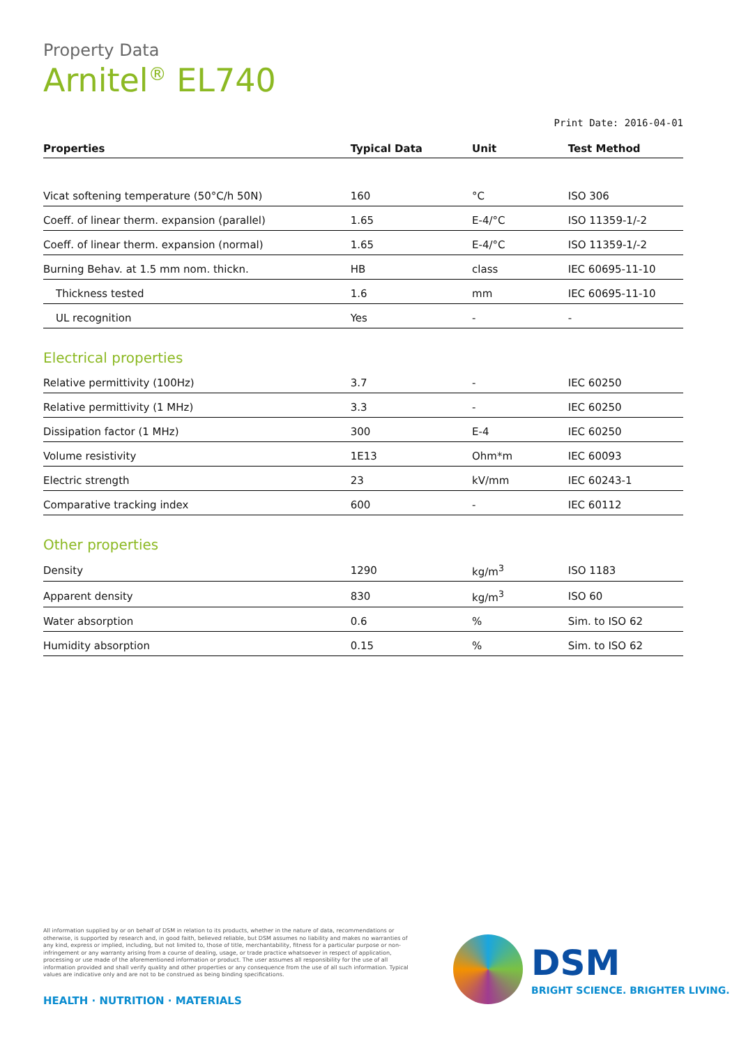Property Data
Arnitel<sup>®</sup> EL740
Print Date: 2016-04-01
| Properties | Typical Data | Unit | Test Method |
| --- | --- | --- | --- |
| Vicat softening temperature (50°C/h 50N) | 160 | °C | ISO 306 |
| Coeff. of linear therm. expansion (parallel) | 1.65 | E-4/°C | ISO 11359-1/-2 |
| Coeff. of linear therm. expansion (normal) | 1.65 | E-4/°C | ISO 11359-1/-2 |
| Burning Behav. at 1.5 mm nom. thickn. | HB | class | IEC 60695-11-10 |
| Thickness tested | 1.6 | mm | IEC 60695-11-10 |
| UL recognition | Yes | - | - |
| Electrical properties | | | |
| Relative permittivity (100Hz) | 3.7 | - | IEC 60250 |
| Relative permittivity (1 MHz) | 3.3 | - | IEC 60250 |
| Dissipation factor (1 MHz) | 300 | E-4 | IEC 60250 |
| Volume resistivity | 1E13 | Ohm*m | IEC 60093 |
| Electric strength | 23 | kV/mm | IEC 60243-1 |
| Comparative tracking index | 600 | - | IEC 60112 |
| Other properties | | | |
| Density | 1290 | kg/m<sup>3</sup> | ISO 1183 |
| Apparent density | 830 | kg/m<sup>3</sup> | ISO 60 |
| Water absorption | 0.6 | % | Sim. to ISO 62 |
| Humidity absorption | 0.15 | % | Sim. to ISO 62 |
All information supplied by or on behalf of DSM in relation to its products, whether in the nature of data, recommendations or otherwise, is supported by research and, in good faith, believed reliable, but DSM assumes no liability and makes no warranties of any kind, express or implied, including, but not limited to, those of title, merchantability, fitness for a particular purpose or non-infringement or any warranty arising from a course of dealing, usage, or trade practice whatsoever in respect of application, processing or use made of the aforementioned information or product. The user assumes all responsibility for the use of all information provided and shall verify quality and other properties or any consequence from the use of all such information. Typical values are indicative only and are not to be construed as being binding specifications.
HEALTH · NUTRITION · MATERIALS
DSM
BRIGHT SCIENCE. BRIGHTER LIVING.